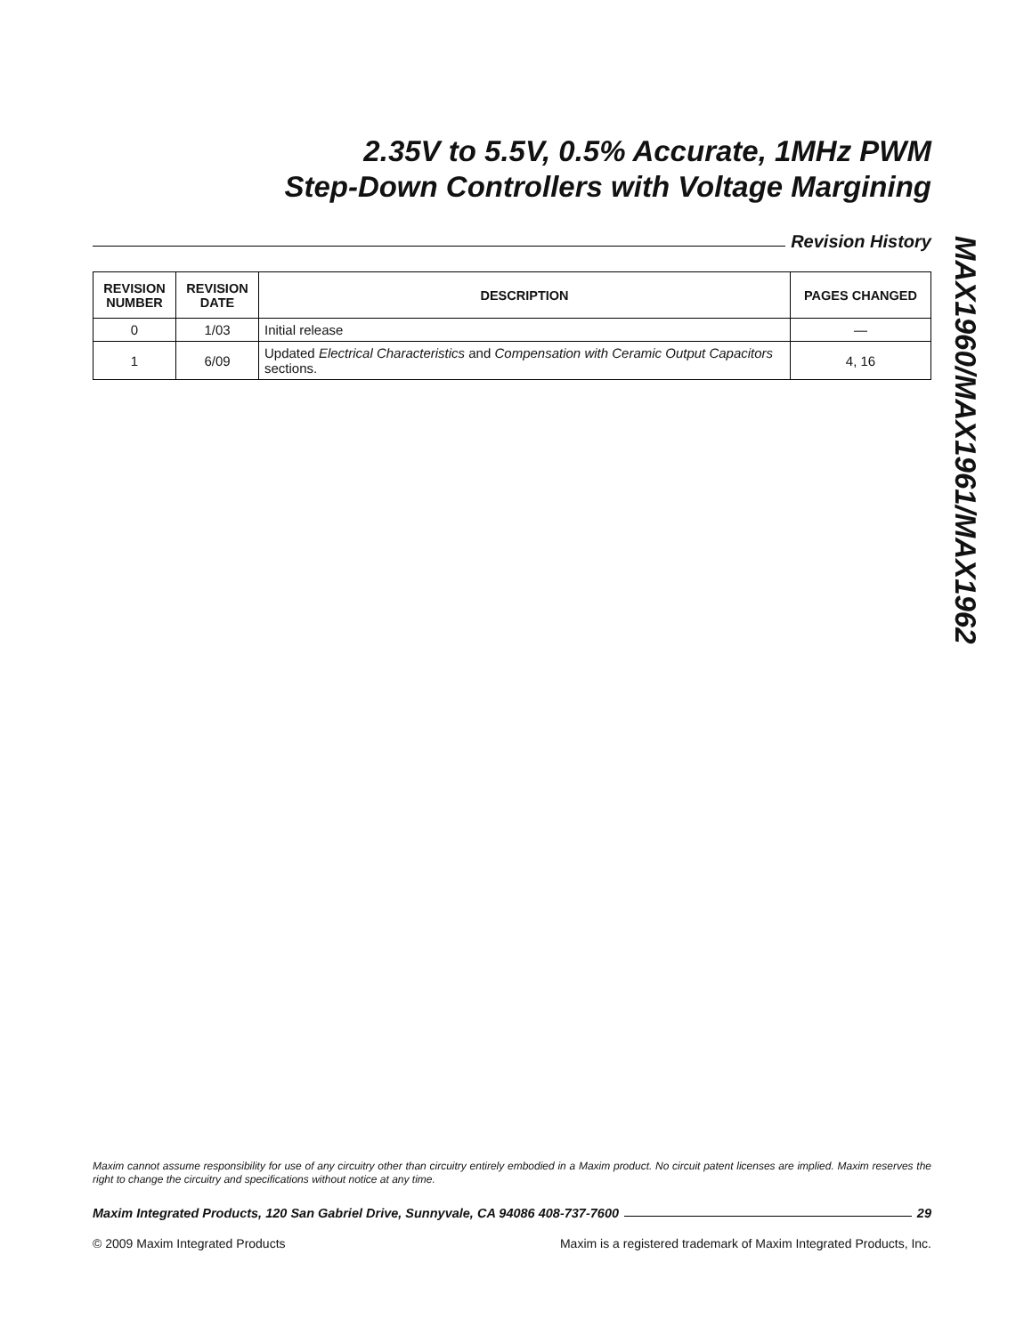2.35V to 5.5V, 0.5% Accurate, 1MHz PWM
Step-Down Controllers with Voltage Margining
Revision History
| REVISION NUMBER | REVISION DATE | DESCRIPTION | PAGES CHANGED |
| --- | --- | --- | --- |
| 0 | 1/03 | Initial release | — |
| 1 | 6/09 | Updated Electrical Characteristics and Compensation with Ceramic Output Capacitors sections. | 4, 16 |
MAX1960/MAX1961/MAX1962
Maxim cannot assume responsibility for use of any circuitry other than circuitry entirely embodied in a Maxim product. No circuit patent licenses are implied. Maxim reserves the right to change the circuitry and specifications without notice at any time.
Maxim Integrated Products, 120 San Gabriel Drive, Sunnyvale, CA 94086 408-737-7600 29
© 2009 Maxim Integrated Products Maxim is a registered trademark of Maxim Integrated Products, Inc.